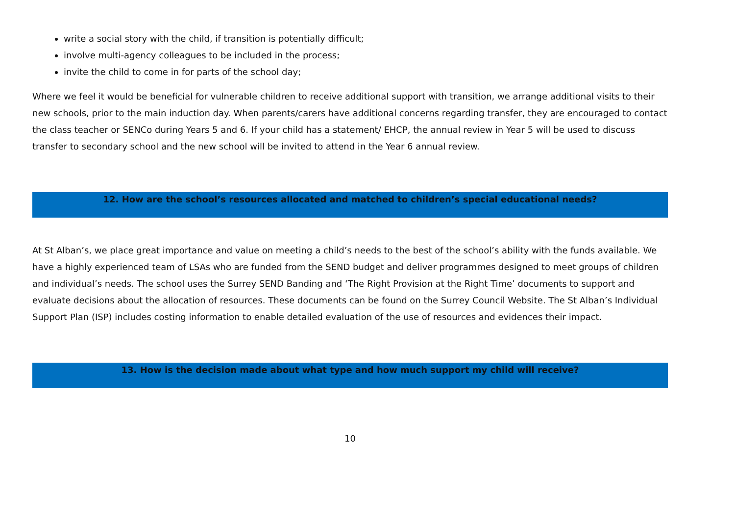write a social story with the child, if transition is potentially difficult;
involve multi-agency colleagues to be included in the process;
invite the child to come in for parts of the school day;
Where we feel it would be beneficial for vulnerable children to receive additional support with transition, we arrange additional visits to their new schools, prior to the main induction day. When parents/carers have additional concerns regarding transfer, they are encouraged to contact the class teacher or SENCo during Years 5 and 6. If your child has a statement/ EHCP, the annual review in Year 5 will be used to discuss transfer to secondary school and the new school will be invited to attend in the Year 6 annual review.
12. How are the school’s resources allocated and matched to children’s special educational needs?
At St Alban’s, we place great importance and value on meeting a child’s needs to the best of the school’s ability with the funds available. We have a highly experienced team of LSAs who are funded from the SEND budget and deliver programmes designed to meet groups of children and individual’s needs. The school uses the Surrey SEND Banding and ‘The Right Provision at the Right Time’ documents to support and evaluate decisions about the allocation of resources. These documents can be found on the Surrey Council Website. The St Alban’s Individual Support Plan (ISP) includes costing information to enable detailed evaluation of the use of resources and evidences their impact.
13. How is the decision made about what type and how much support my child will receive?
10